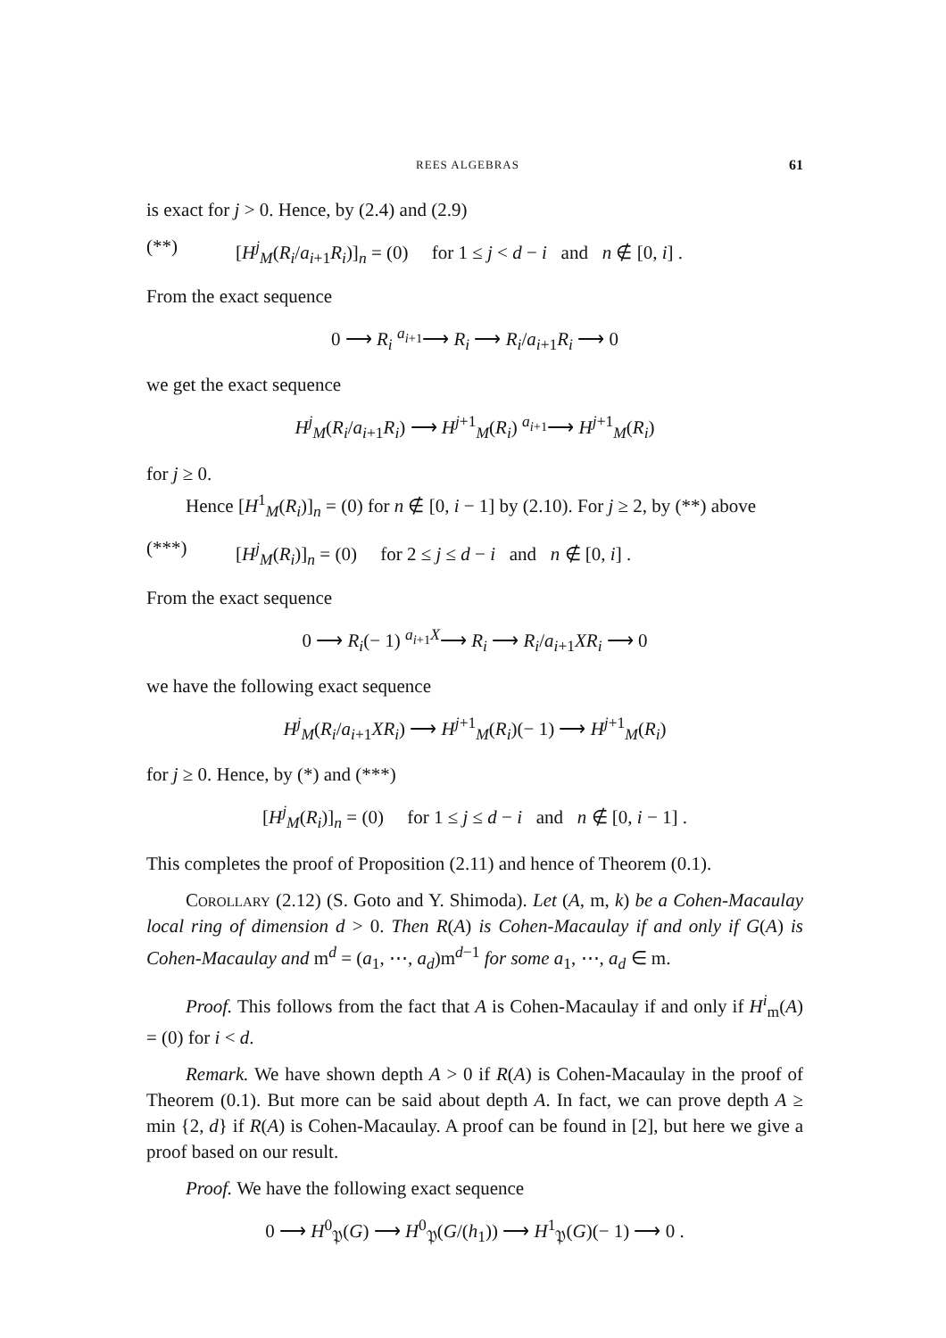REES ALGEBRAS 61
is exact for j > 0. Hence, by (2.4) and (2.9)
(**) [H<sup>j</sup><sub>M</sub>(R<sub>i</sub>/a<sub>i+1</sub>R<sub>i</sub>)]<sub>n</sub> = (0) for 1 ≤ j < d − i and n ∉ [0, i] .
From the exact sequence
0 ⟶ R<sub>i</sub> <sup>a<sub>i+1</sub></sup>⟶ R<sub>i</sub> ⟶ R<sub>i</sub>/a<sub>i+1</sub>R<sub>i</sub> ⟶ 0
we get the exact sequence
H<sup>j</sup><sub>M</sub>(R<sub>i</sub>/a<sub>i+1</sub>R<sub>i</sub>) ⟶ H<sup>j+1</sup><sub>M</sub>(R<sub>i</sub>) <sup>a<sub>i+1</sub></sup>⟶ H<sup>j+1</sup><sub>M</sub>(R<sub>i</sub>)
for j ≥ 0.
Hence [H<sup>1</sup><sub>M</sub>(R<sub>i</sub>)]<sub>n</sub> = (0) for n ∉ [0, i − 1] by (2.10). For j ≥ 2, by (**) above
(***) [H<sup>j</sup><sub>M</sub>(R<sub>i</sub>)]<sub>n</sub> = (0) for 2 ≤ j ≤ d − i and n ∉ [0, i] .
From the exact sequence
0 ⟶ R<sub>i</sub>(− 1) <sup>a<sub>i+1</sub>X</sup>⟶ R<sub>i</sub> ⟶ R<sub>i</sub>/a<sub>i+1</sub>XR<sub>i</sub> ⟶ 0
we have the following exact sequence
H<sup>j</sup><sub>M</sub>(R<sub>i</sub>/a<sub>i+1</sub>XR<sub>i</sub>) ⟶ H<sup>j+1</sup><sub>M</sub>(R<sub>i</sub>)(− 1) ⟶ H<sup>j+1</sup><sub>M</sub>(R<sub>i</sub>)
for j ≥ 0. Hence, by (*) and (***)
[H<sup>j</sup><sub>M</sub>(R<sub>i</sub>)]<sub>n</sub> = (0) for 1 ≤ j ≤ d − i and n ∉ [0, i − 1] .
This completes the proof of Proposition (2.11) and hence of Theorem (0.1).
Corollary (2.12) (S. Goto and Y. Shimoda). Let (A, m, k) be a Cohen-Macaulay local ring of dimension d > 0. Then R(A) is Cohen-Macaulay if and only if G(A) is Cohen-Macaulay and m<sup>d</sup> = (a<sub>1</sub>, ⋯, a<sub>d</sub>)m<sup>d−1</sup> for some a<sub>1</sub>, ⋯, a<sub>d</sub> ∈ m.
Proof. This follows from the fact that A is Cohen-Macaulay if and only if H<sup>i</sup><sub>m</sub>(A) = (0) for i < d.
Remark. We have shown depth A > 0 if R(A) is Cohen-Macaulay in the proof of Theorem (0.1). But more can be said about depth A. In fact, we can prove depth A ≥ min {2, d} if R(A) is Cohen-Macaulay. A proof can be found in [2], but here we give a proof based on our result.
Proof. We have the following exact sequence
0 ⟶ H<sup>0</sup><sub>𝔓</sub>(G) ⟶ H<sup>0</sup><sub>𝔓</sub>(G/(h<sub>1</sub>)) ⟶ H<sup>1</sup><sub>𝔓</sub>(G)(− 1) ⟶ 0 .